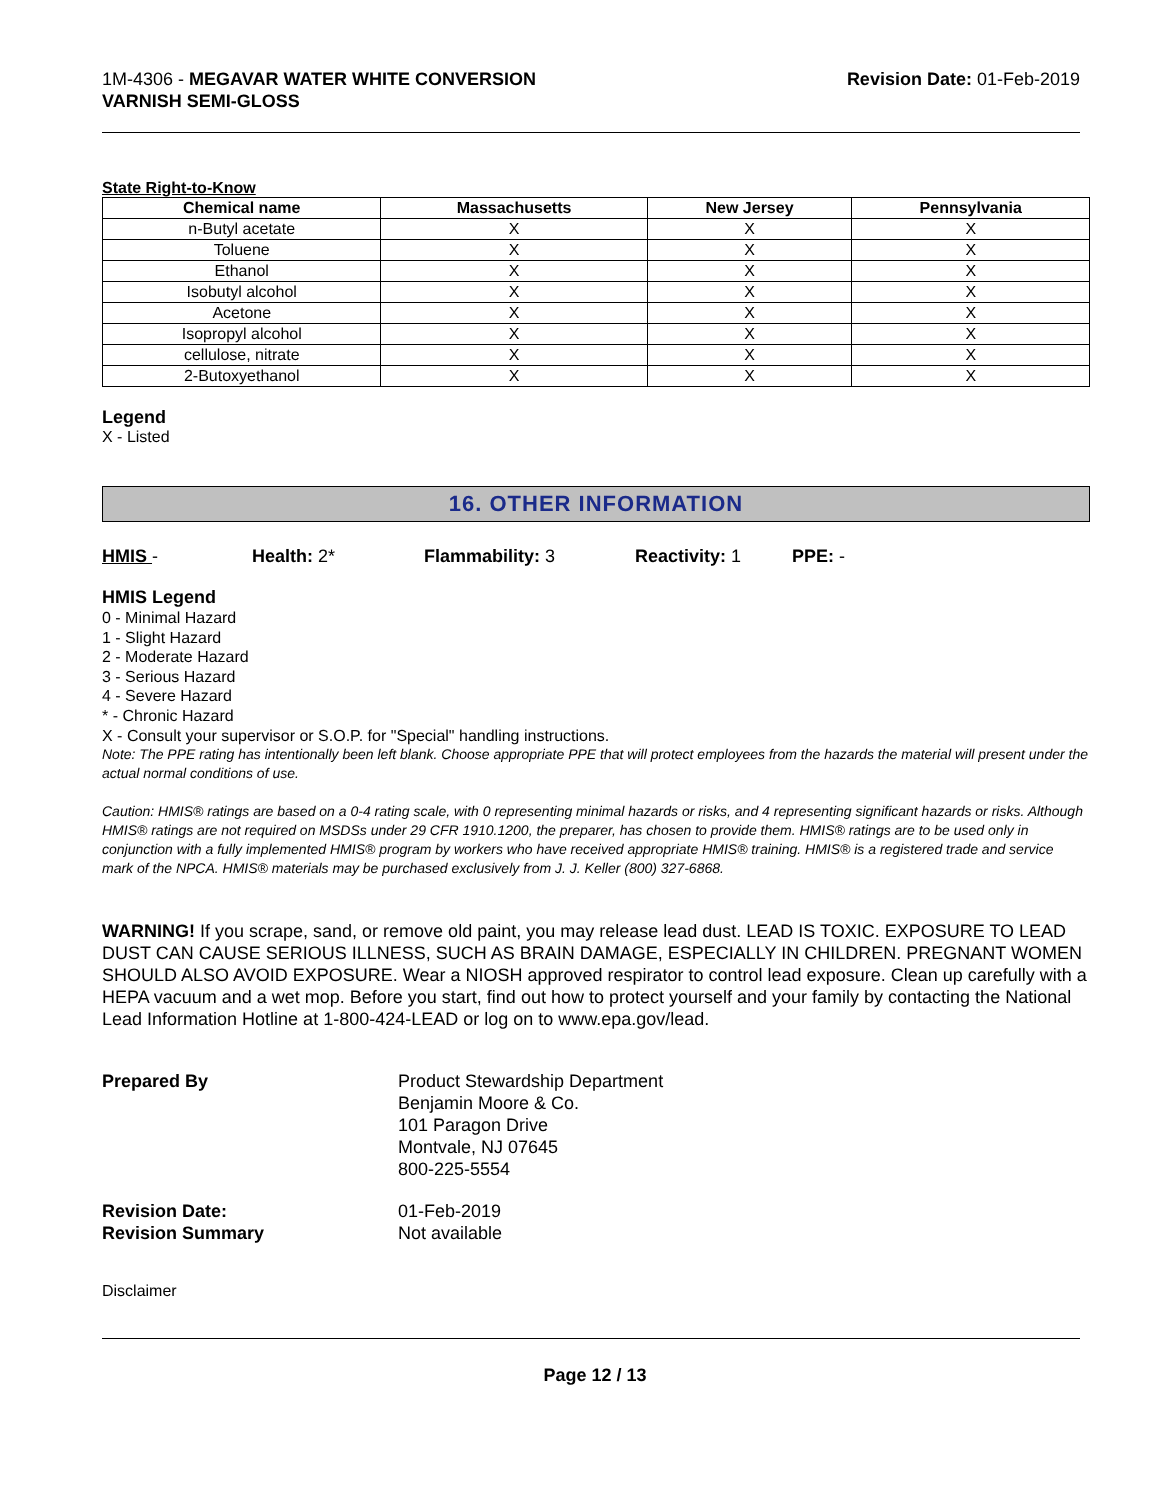1M-4306 - MEGAVAR WATER WHITE CONVERSION
VARNISH SEMI-GLOSS
Revision Date: 01-Feb-2019
State Right-to-Know
| Chemical name | Massachusetts | New Jersey | Pennsylvania |
| --- | --- | --- | --- |
| n-Butyl acetate | X | X | X |
| Toluene | X | X | X |
| Ethanol | X | X | X |
| Isobutyl alcohol | X | X | X |
| Acetone | X | X | X |
| Isopropyl alcohol | X | X | X |
| cellulose, nitrate | X | X | X |
| 2-Butoxyethanol | X | X | X |
Legend
X - Listed
16. OTHER INFORMATION
HMIS - Health: 2* Flammability: 3 Reactivity: 1 PPE: -
HMIS Legend
0 - Minimal Hazard
1 - Slight Hazard
2 - Moderate Hazard
3 - Serious Hazard
4 - Severe Hazard
* - Chronic Hazard
X - Consult your supervisor or S.O.P. for "Special" handling instructions.
Note: The PPE rating has intentionally been left blank. Choose appropriate PPE that will protect employees from the hazards the material will present under the actual normal conditions of use.
Caution: HMIS® ratings are based on a 0-4 rating scale, with 0 representing minimal hazards or risks, and 4 representing significant hazards or risks. Although HMIS® ratings are not required on MSDSs under 29 CFR 1910.1200, the preparer, has chosen to provide them. HMIS® ratings are to be used only in conjunction with a fully implemented HMIS® program by workers who have received appropriate HMIS® training. HMIS® is a registered trade and service mark of the NPCA. HMIS® materials may be purchased exclusively from J. J. Keller (800) 327-6868.
WARNING! If you scrape, sand, or remove old paint, you may release lead dust. LEAD IS TOXIC. EXPOSURE TO LEAD DUST CAN CAUSE SERIOUS ILLNESS, SUCH AS BRAIN DAMAGE, ESPECIALLY IN CHILDREN. PREGNANT WOMEN SHOULD ALSO AVOID EXPOSURE. Wear a NIOSH approved respirator to control lead exposure. Clean up carefully with a HEPA vacuum and a wet mop. Before you start, find out how to protect yourself and your family by contacting the National Lead Information Hotline at 1-800-424-LEAD or log on to www.epa.gov/lead.
Prepared By Product Stewardship Department
Benjamin Moore & Co.
101 Paragon Drive
Montvale, NJ 07645
800-225-5554
Revision Date:
Revision Summary
01-Feb-2019
Not available
Disclaimer
Page 12 / 13